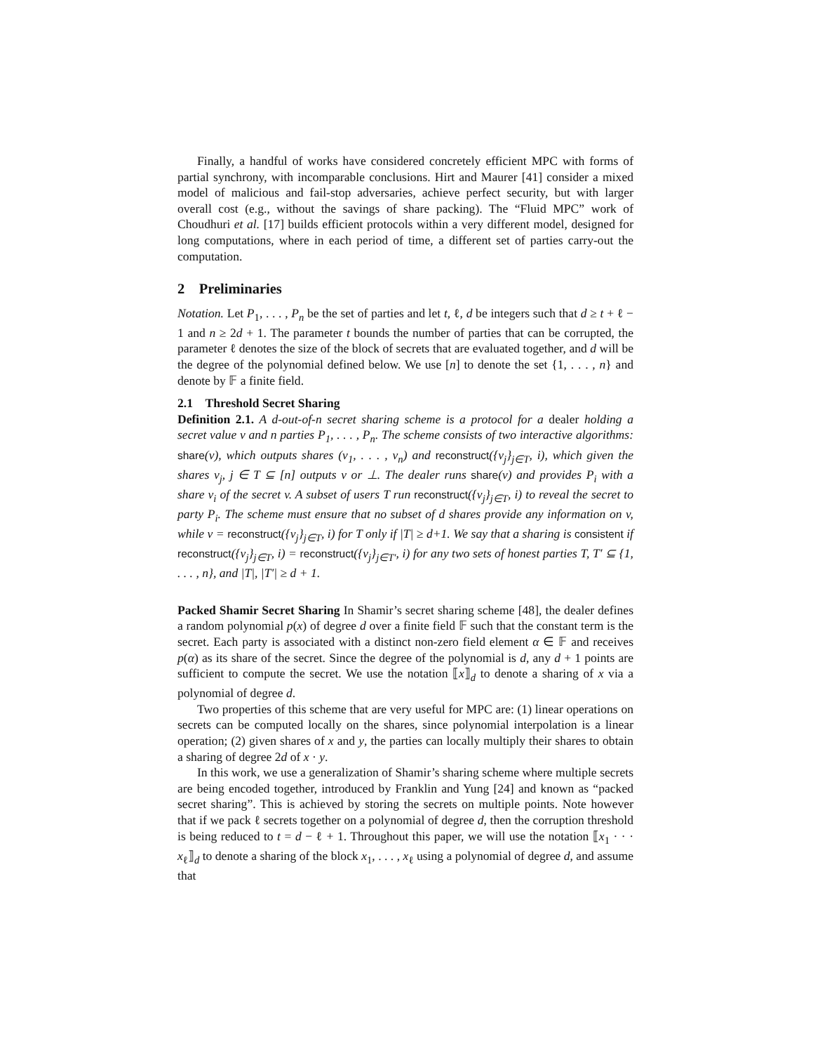Finally, a handful of works have considered concretely efficient MPC with forms of partial synchrony, with incomparable conclusions. Hirt and Maurer [41] consider a mixed model of malicious and fail-stop adversaries, achieve perfect security, but with larger overall cost (e.g., without the savings of share packing). The “Fluid MPC” work of Choudhuri et al. [17] builds efficient protocols within a very different model, designed for long computations, where in each period of time, a different set of parties carry-out the computation.
2 Preliminaries
Notation. Let P<sub>1</sub>, . . . , P<sub>n</sub> be the set of parties and let t, ℓ, d be integers such that d ≥ t + ℓ − 1 and n ≥ 2d + 1. The parameter t bounds the number of parties that can be corrupted, the parameter ℓ denotes the size of the block of secrets that are evaluated together, and d will be the degree of the polynomial defined below. We use [n] to denote the set {1, . . . , n} and denote by 𝔽 a finite field.
2.1 Threshold Secret Sharing
Definition 2.1. A d-out-of-n secret sharing scheme is a protocol for a dealer holding a secret value v and n parties P<sub>1</sub>, . . . , P<sub>n</sub>. The scheme consists of two interactive algorithms: share(v), which outputs shares (v<sub>1</sub>, . . . , v<sub>n</sub>) and reconstruct({v<sub>j</sub>}<sub>j∈T</sub>, i), which given the shares v<sub>j</sub>, j ∈ T ⊆ [n] outputs v or ⊥. The dealer runs share(v) and provides P<sub>i</sub> with a share v<sub>i</sub> of the secret v. A subset of users T run reconstruct({v<sub>j</sub>}<sub>j∈T</sub>, i) to reveal the secret to party P<sub>i</sub>. The scheme must ensure that no subset of d shares provide any information on v, while v = reconstruct({v<sub>j</sub>}<sub>j∈T</sub>, i) for T only if |T| ≥ d+1. We say that a sharing is consistent if reconstruct({v<sub>j</sub>}<sub>j∈T</sub>, i) = reconstruct({v<sub>j</sub>}<sub>j∈T′</sub>, i) for any two sets of honest parties T, T′ ⊆ {1, . . . , n}, and |T|, |T′| ≥ d + 1.
Packed Shamir Secret Sharing In Shamir’s secret sharing scheme [48], the dealer defines a random polynomial p(x) of degree d over a finite field 𝔽 such that the constant term is the secret. Each party is associated with a distinct non-zero field element α ∈ 𝔽 and receives p(α) as its share of the secret. Since the degree of the polynomial is d, any d + 1 points are sufficient to compute the secret. We use the notation ⟦x⟧<sub>d</sub> to denote a sharing of x via a polynomial of degree d.
Two properties of this scheme that are very useful for MPC are: (1) linear operations on secrets can be computed locally on the shares, since polynomial interpolation is a linear operation; (2) given shares of x and y, the parties can locally multiply their shares to obtain a sharing of degree 2d of x · y.
In this work, we use a generalization of Shamir’s sharing scheme where multiple secrets are being encoded together, introduced by Franklin and Yung [24] and known as “packed secret sharing”. This is achieved by storing the secrets on multiple points. Note however that if we pack ℓ secrets together on a polynomial of degree d, then the corruption threshold is being reduced to t = d − ℓ + 1. Throughout this paper, we will use the notation ⟦x<sub>1</sub> · · · x<sub>ℓ</sub>⟧<sub>d</sub> to denote a sharing of the block x<sub>1</sub>, . . . , x<sub>ℓ</sub> using a polynomial of degree d, and assume that